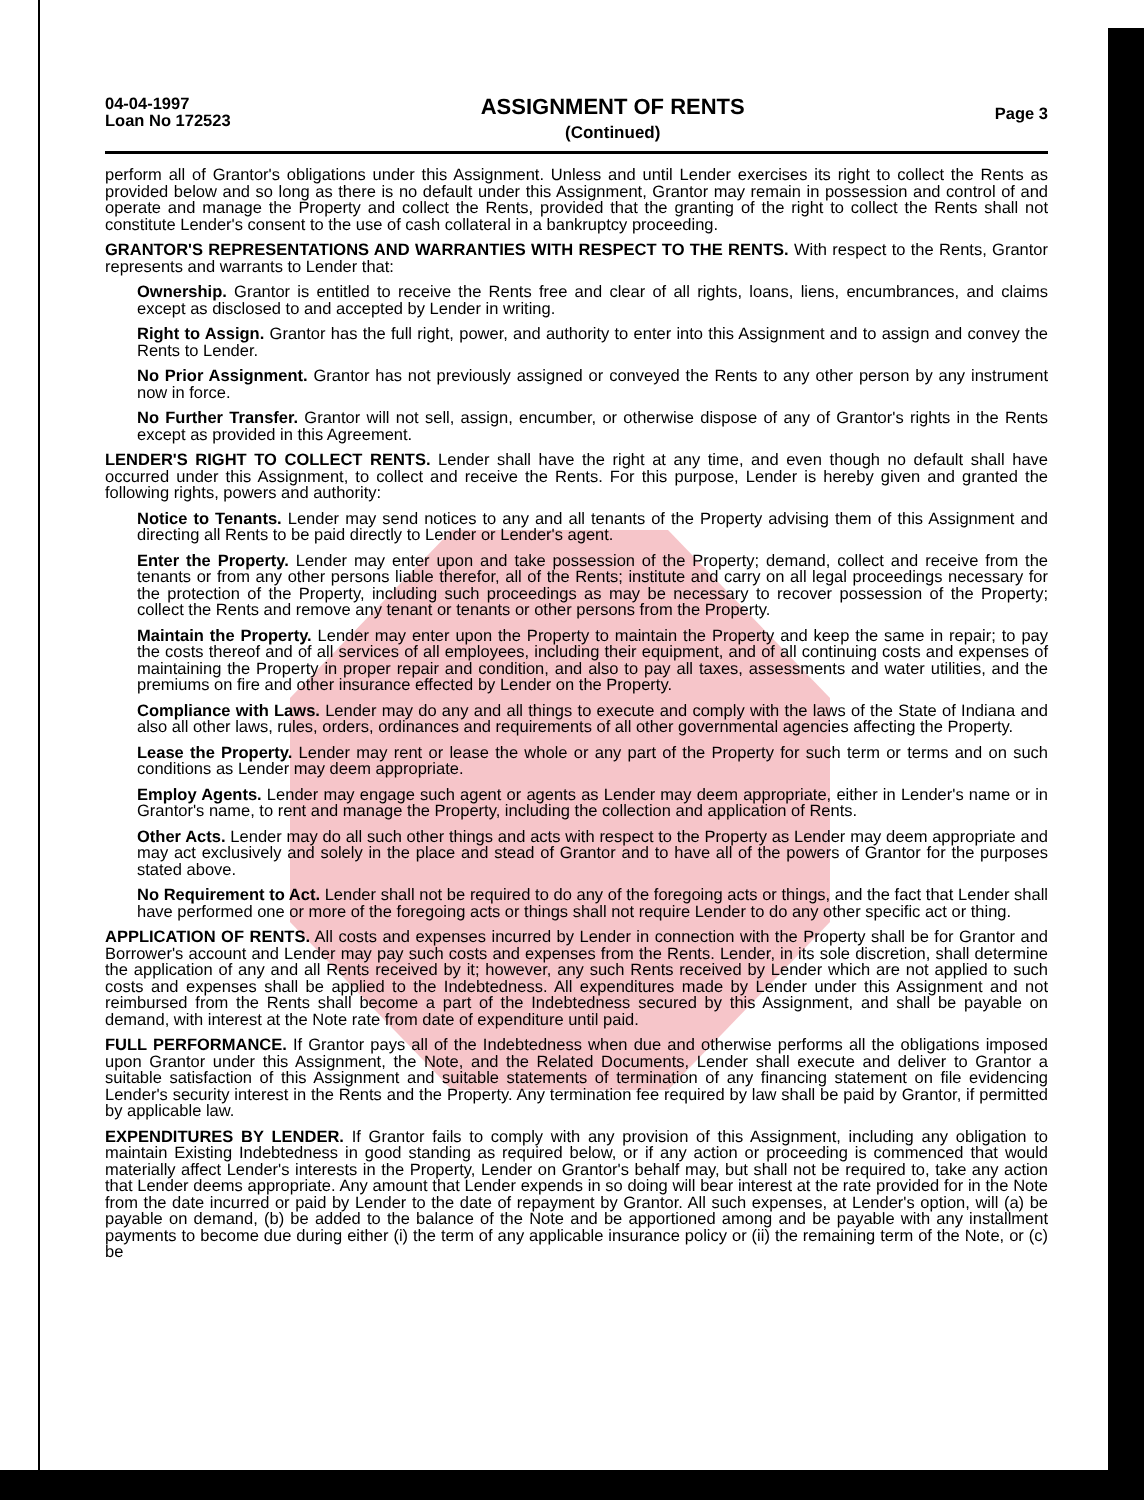04-04-1997
Loan No 172523
ASSIGNMENT OF RENTS
(Continued)
Page 3
perform all of Grantor's obligations under this Assignment. Unless and until Lender exercises its right to collect the Rents as provided below and so long as there is no default under this Assignment, Grantor may remain in possession and control of and operate and manage the Property and collect the Rents, provided that the granting of the right to collect the Rents shall not constitute Lender's consent to the use of cash collateral in a bankruptcy proceeding.
GRANTOR'S REPRESENTATIONS AND WARRANTIES WITH RESPECT TO THE RENTS. With respect to the Rents, Grantor represents and warrants to Lender that:
Ownership. Grantor is entitled to receive the Rents free and clear of all rights, loans, liens, encumbrances, and claims except as disclosed to and accepted by Lender in writing.
Right to Assign. Grantor has the full right, power, and authority to enter into this Assignment and to assign and convey the Rents to Lender.
No Prior Assignment. Grantor has not previously assigned or conveyed the Rents to any other person by any instrument now in force.
No Further Transfer. Grantor will not sell, assign, encumber, or otherwise dispose of any of Grantor's rights in the Rents except as provided in this Agreement.
LENDER'S RIGHT TO COLLECT RENTS. Lender shall have the right at any time, and even though no default shall have occurred under this Assignment, to collect and receive the Rents. For this purpose, Lender is hereby given and granted the following rights, powers and authority:
Notice to Tenants. Lender may send notices to any and all tenants of the Property advising them of this Assignment and directing all Rents to be paid directly to Lender or Lender's agent.
Enter the Property. Lender may enter upon and take possession of the Property; demand, collect and receive from the tenants or from any other persons liable therefor, all of the Rents; institute and carry on all legal proceedings necessary for the protection of the Property, including such proceedings as may be necessary to recover possession of the Property; collect the Rents and remove any tenant or tenants or other persons from the Property.
Maintain the Property. Lender may enter upon the Property to maintain the Property and keep the same in repair; to pay the costs thereof and of all services of all employees, including their equipment, and of all continuing costs and expenses of maintaining the Property in proper repair and condition, and also to pay all taxes, assessments and water utilities, and the premiums on fire and other insurance effected by Lender on the Property.
Compliance with Laws. Lender may do any and all things to execute and comply with the laws of the State of Indiana and also all other laws, rules, orders, ordinances and requirements of all other governmental agencies affecting the Property.
Lease the Property. Lender may rent or lease the whole or any part of the Property for such term or terms and on such conditions as Lender may deem appropriate.
Employ Agents. Lender may engage such agent or agents as Lender may deem appropriate, either in Lender's name or in Grantor's name, to rent and manage the Property, including the collection and application of Rents.
Other Acts. Lender may do all such other things and acts with respect to the Property as Lender may deem appropriate and may act exclusively and solely in the place and stead of Grantor and to have all of the powers of Grantor for the purposes stated above.
No Requirement to Act. Lender shall not be required to do any of the foregoing acts or things, and the fact that Lender shall have performed one or more of the foregoing acts or things shall not require Lender to do any other specific act or thing.
APPLICATION OF RENTS. All costs and expenses incurred by Lender in connection with the Property shall be for Grantor and Borrower's account and Lender may pay such costs and expenses from the Rents. Lender, in its sole discretion, shall determine the application of any and all Rents received by it; however, any such Rents received by Lender which are not applied to such costs and expenses shall be applied to the Indebtedness. All expenditures made by Lender under this Assignment and not reimbursed from the Rents shall become a part of the Indebtedness secured by this Assignment, and shall be payable on demand, with interest at the Note rate from date of expenditure until paid.
FULL PERFORMANCE. If Grantor pays all of the Indebtedness when due and otherwise performs all the obligations imposed upon Grantor under this Assignment, the Note, and the Related Documents, Lender shall execute and deliver to Grantor a suitable satisfaction of this Assignment and suitable statements of termination of any financing statement on file evidencing Lender's security interest in the Rents and the Property. Any termination fee required by law shall be paid by Grantor, if permitted by applicable law.
EXPENDITURES BY LENDER. If Grantor fails to comply with any provision of this Assignment, including any obligation to maintain Existing Indebtedness in good standing as required below, or if any action or proceeding is commenced that would materially affect Lender's interests in the Property, Lender on Grantor's behalf may, but shall not be required to, take any action that Lender deems appropriate. Any amount that Lender expends in so doing will bear interest at the rate provided for in the Note from the date incurred or paid by Lender to the date of repayment by Grantor. All such expenses, at Lender's option, will (a) be payable on demand, (b) be added to the balance of the Note and be apportioned among and be payable with any installment payments to become due during either (i) the term of any applicable insurance policy or (ii) the remaining term of the Note, or (c) be